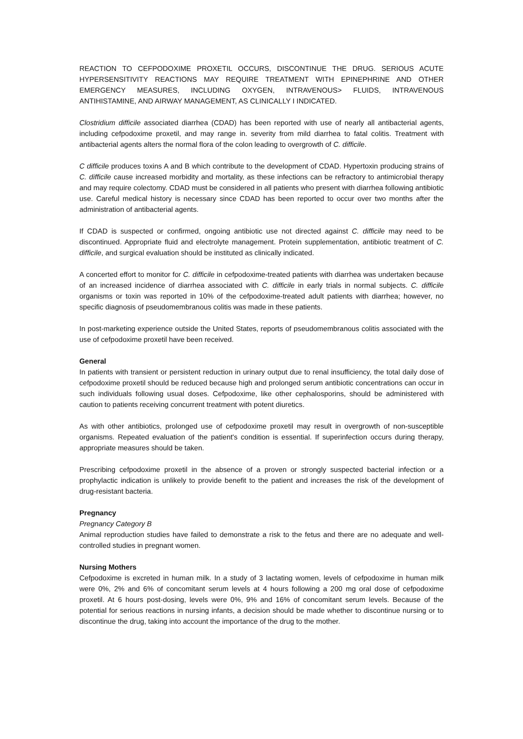REACTION TO CEFPODOXIME PROXETIL OCCURS, DISCONTINUE THE DRUG. SERIOUS ACUTE HYPERSENSITIVITY REACTIONS MAY REQUIRE TREATMENT WITH EPINEPHRINE AND OTHER EMERGENCY MEASURES, INCLUDING OXYGEN, INTRAVENOUS> FLUIDS, INTRAVENOUS ANTIHISTAMINE, AND AIRWAY MANAGEMENT, AS CLINICALLY I INDICATED.
Clostridium difficile associated diarrhea (CDAD) has been reported with use of nearly all antibacterial agents, including cefpodoxime proxetil, and may range in. severity from mild diarrhea to fatal colitis. Treatment with antibacterial agents alters the normal flora of the colon leading to overgrowth of C. difficile.
C difficile produces toxins A and B which contribute to the development of CDAD. Hypertoxin producing strains of C. difficile cause increased morbidity and mortality, as these infections can be refractory to antimicrobial therapy and may require colectomy. CDAD must be considered in all patients who present with diarrhea following antibiotic use. Careful medical history is necessary since CDAD has been reported to occur over two months after the administration of antibacterial agents.
If CDAD is suspected or confirmed, ongoing antibiotic use not directed against C. difficile may need to be discontinued. Appropriate fluid and electrolyte management. Protein supplementation, antibiotic treatment of C. difficile, and surgical evaluation should be instituted as clinically indicated.
A concerted effort to monitor for C. difficile in cefpodoxime-treated patients with diarrhea was undertaken because of an increased incidence of diarrhea associated with C. difficile in early trials in normal subjects. C. difficile organisms or toxin was reported in 10% of the cefpodoxime-treated adult patients with diarrhea; however, no specific diagnosis of pseudomembranous colitis was made in these patients.
In post-marketing experience outside the United States, reports of pseudomembranous colitis associated with the use of cefpodoxime proxetil have been received.
General
In patients with transient or persistent reduction in urinary output due to renal insufficiency, the total daily dose of cefpodoxime proxetil should be reduced because high and prolonged serum antibiotic concentrations can occur in such individuals following usual doses. Cefpodoxime, like other cephalosporins, should be administered with caution to patients receiving concurrent treatment with potent diuretics.
As with other antibiotics, prolonged use of cefpodoxime proxetil may result in overgrowth of non-susceptible organisms. Repeated evaluation of the patient's condition is essential. If superinfection occurs during therapy, appropriate measures should be taken.
Prescribing cefpodoxime proxetil in the absence of a proven or strongly suspected bacterial infection or a prophylactic indication is unlikely to provide benefit to the patient and increases the risk of the development of drug-resistant bacteria.
Pregnancy
Pregnancy Category B
Animal reproduction studies have failed to demonstrate a risk to the fetus and there are no adequate and well-controlled studies in pregnant women.
Nursing Mothers
Cefpodoxime is excreted in human milk. In a study of 3 lactating women, levels of cefpodoxime in human milk were 0%, 2% and 6% of concomitant serum levels at 4 hours following a 200 mg oral dose of cefpodoxime proxetil. At 6 hours post-dosing, levels were 0%, 9% and 16% of concomitant serum levels. Because of the potential for serious reactions in nursing infants, a decision should be made whether to discontinue nursing or to discontinue the drug, taking into account the importance of the drug to the mother.